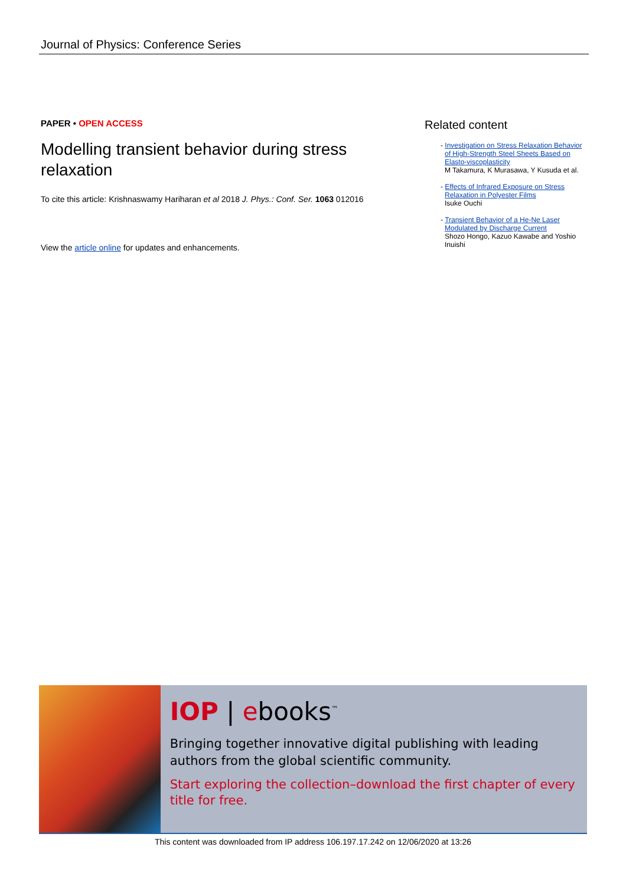Journal of Physics: Conference Series
PAPER • OPEN ACCESS
Modelling transient behavior during stress relaxation
To cite this article: Krishnaswamy Hariharan et al 2018 J. Phys.: Conf. Ser. 1063 012016
View the article online for updates and enhancements.
Related content
- Investigation on Stress Relaxation Behavior of High-Strength Steel Sheets Based on Elasto-viscoplasticity
M Takamura, K Murasawa, Y Kusuda et al.
- Effects of Infrared Exposure on Stress Relaxation in Polyester Films
Isuke Ouchi
- Transient Behavior of a He-Ne Laser Modulated by Discharge Current
Shozo Hongo, Kazuo Kawabe and Yoshio Inuishi
IOP | ebooks<sup>™</sup>
Bringing together innovative digital publishing with leading authors from the global scientific community.
Start exploring the collection–download the first chapter of every title for free.
This content was downloaded from IP address 106.197.17.242 on 12/06/2020 at 13:26